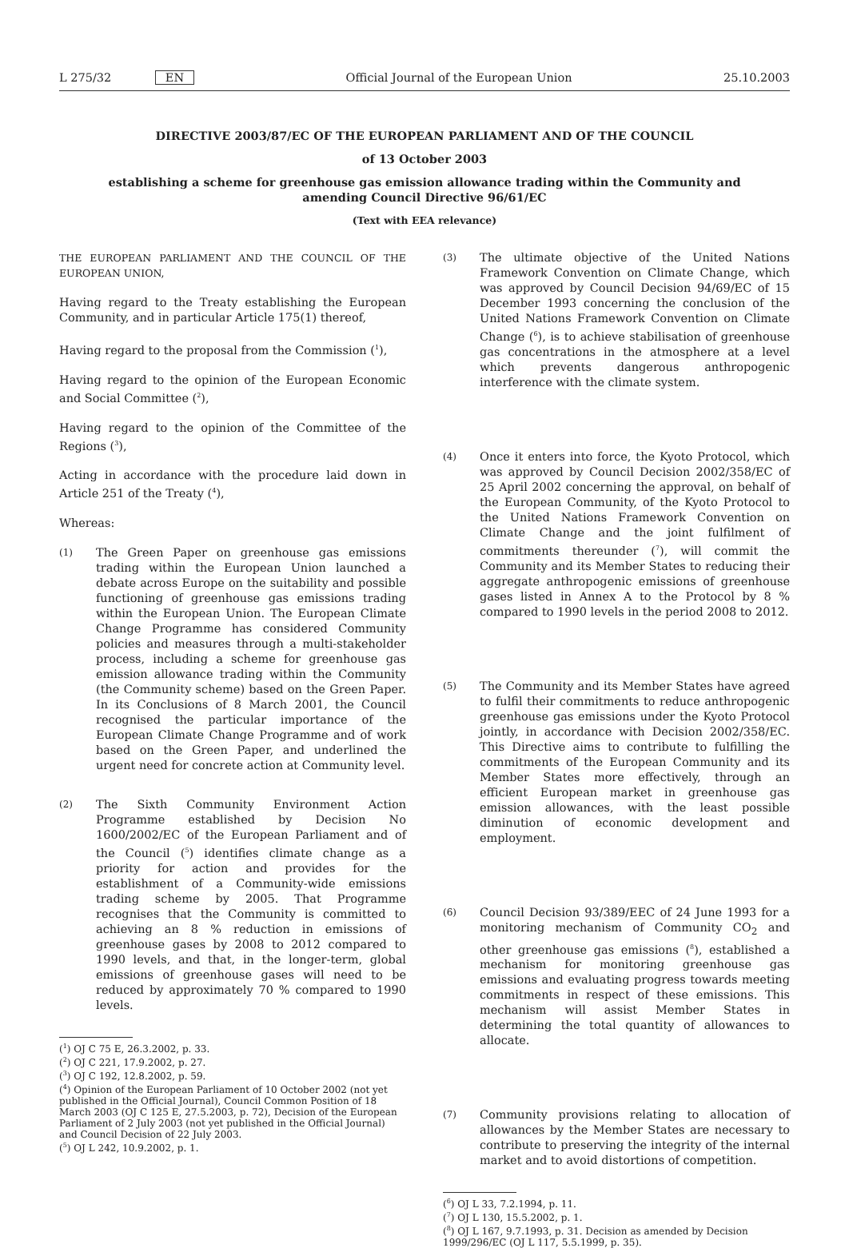L 275/32 EN Official Journal of the European Union 25.10.2003
DIRECTIVE 2003/87/EC OF THE EUROPEAN PARLIAMENT AND OF THE COUNCIL
of 13 October 2003
establishing a scheme for greenhouse gas emission allowance trading within the Community and
amending Council Directive 96/61/EC
(Text with EEA relevance)
THE EUROPEAN PARLIAMENT AND THE COUNCIL OF THE EUROPEAN UNION,
Having regard to the Treaty establishing the European Community, and in particular Article 175(1) thereof,
Having regard to the proposal from the Commission (<sup>1</sup>),
Having regard to the opinion of the European Economic and Social Committee (<sup>2</sup>),
Having regard to the opinion of the Committee of the Regions (<sup>3</sup>),
Acting in accordance with the procedure laid down in Article 251 of the Treaty (<sup>4</sup>),
Whereas:
(1)
The Green Paper on greenhouse gas emissions trading within the European Union launched a debate across Europe on the suitability and possible functioning of greenhouse gas emissions trading within the European Union. The European Climate Change Programme has considered Community policies and measures through a multi-stakeholder process, including a scheme for greenhouse gas emission allowance trading within the Community (the Community scheme) based on the Green Paper. In its Conclusions of 8 March 2001, the Council recognised the particular importance of the European Climate Change Programme and of work based on the Green Paper, and underlined the urgent need for concrete action at Community level.
(2)
The Sixth Community Environment Action Programme established by Decision No 1600/2002/EC of the European Parliament and of the Council (<sup>5</sup>) identifies climate change as a priority for action and provides for the establishment of a Community-wide emissions trading scheme by 2005. That Programme recognises that the Community is committed to achieving an 8 % reduction in emissions of greenhouse gases by 2008 to 2012 compared to 1990 levels, and that, in the longer-term, global emissions of greenhouse gases will need to be reduced by approximately 70 % compared to 1990 levels.
(<sup>1</sup>) OJ C 75 E, 26.3.2002, p. 33.
(<sup>2</sup>) OJ C 221, 17.9.2002, p. 27.
(<sup>3</sup>) OJ C 192, 12.8.2002, p. 59.
(<sup>4</sup>) Opinion of the European Parliament of 10 October 2002 (not yet published in the Official Journal), Council Common Position of 18 March 2003 (OJ C 125 E, 27.5.2003, p. 72), Decision of the European Parliament of 2 July 2003 (not yet published in the Official Journal) and Council Decision of 22 July 2003.
(<sup>5</sup>) OJ L 242, 10.9.2002, p. 1.
(3)
The ultimate objective of the United Nations Framework Convention on Climate Change, which was approved by Council Decision 94/69/EC of 15 December 1993 concerning the conclusion of the United Nations Framework Convention on Climate Change (<sup>6</sup>), is to achieve stabilisation of greenhouse gas concentrations in the atmosphere at a level which prevents dangerous anthropogenic interference with the climate system.
(4)
Once it enters into force, the Kyoto Protocol, which was approved by Council Decision 2002/358/EC of 25 April 2002 concerning the approval, on behalf of the European Community, of the Kyoto Protocol to the United Nations Framework Convention on Climate Change and the joint fulfilment of commitments thereunder (<sup>7</sup>), will commit the Community and its Member States to reducing their aggregate anthropogenic emissions of greenhouse gases listed in Annex A to the Protocol by 8 % compared to 1990 levels in the period 2008 to 2012.
(5)
The Community and its Member States have agreed to fulfil their commitments to reduce anthropogenic greenhouse gas emissions under the Kyoto Protocol jointly, in accordance with Decision 2002/358/EC. This Directive aims to contribute to fulfilling the commitments of the European Community and its Member States more effectively, through an efficient European market in greenhouse gas emission allowances, with the least possible diminution of economic development and employment.
(6)
Council Decision 93/389/EEC of 24 June 1993 for a monitoring mechanism of Community CO<sub>2</sub> and other greenhouse gas emissions (<sup>8</sup>), established a mechanism for monitoring greenhouse gas emissions and evaluating progress towards meeting commitments in respect of these emissions. This mechanism will assist Member States in determining the total quantity of allowances to allocate.
(7)
Community provisions relating to allocation of allowances by the Member States are necessary to contribute to preserving the integrity of the internal market and to avoid distortions of competition.
(<sup>6</sup>) OJ L 33, 7.2.1994, p. 11.
(<sup>7</sup>) OJ L 130, 15.5.2002, p. 1.
(<sup>8</sup>) OJ L 167, 9.7.1993, p. 31. Decision as amended by Decision 1999/296/EC (OJ L 117, 5.5.1999, p. 35).